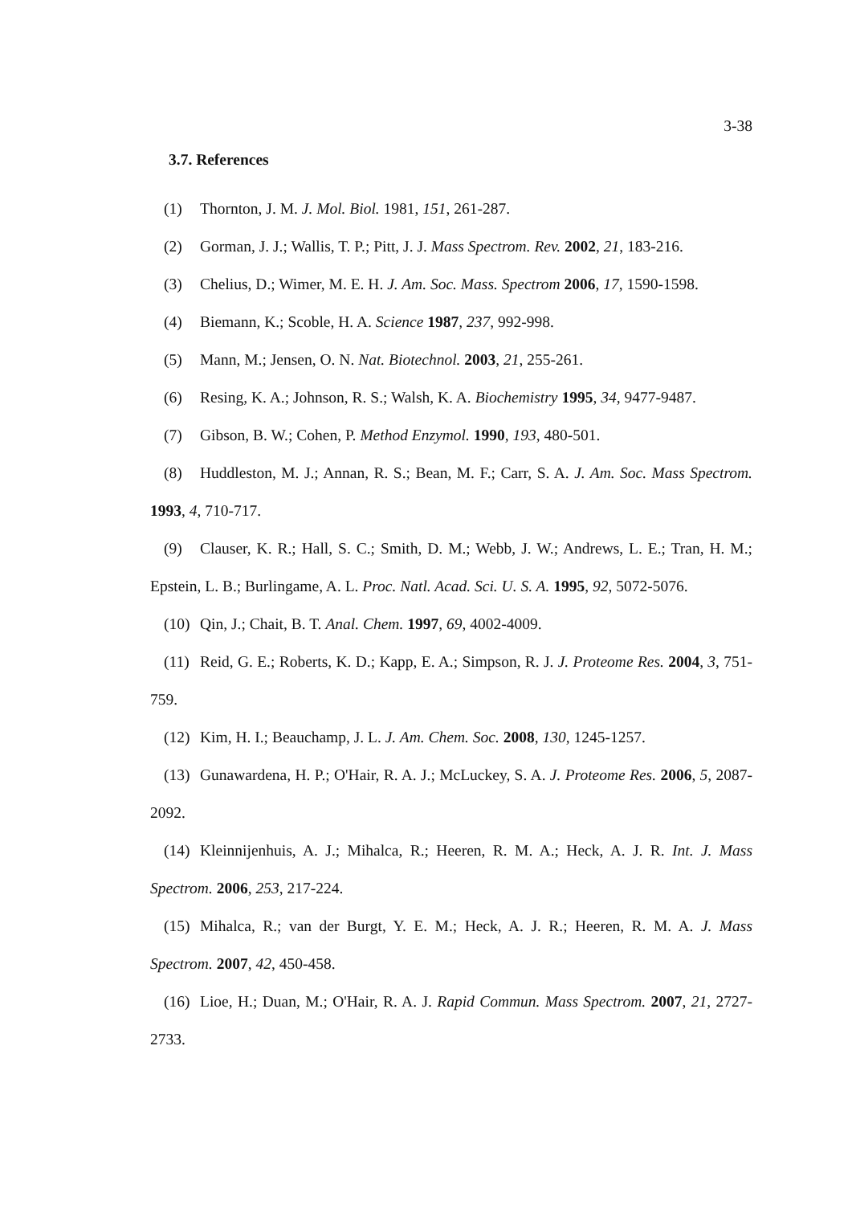3-38
3.7. References
(1) Thornton, J. M. J. Mol. Biol. 1981, 151, 261-287.
(2) Gorman, J. J.; Wallis, T. P.; Pitt, J. J. Mass Spectrom. Rev. 2002, 21, 183-216.
(3) Chelius, D.; Wimer, M. E. H. J. Am. Soc. Mass. Spectrom 2006, 17, 1590-1598.
(4) Biemann, K.; Scoble, H. A. Science 1987, 237, 992-998.
(5) Mann, M.; Jensen, O. N. Nat. Biotechnol. 2003, 21, 255-261.
(6) Resing, K. A.; Johnson, R. S.; Walsh, K. A. Biochemistry 1995, 34, 9477-9487.
(7) Gibson, B. W.; Cohen, P. Method Enzymol. 1990, 193, 480-501.
(8) Huddleston, M. J.; Annan, R. S.; Bean, M. F.; Carr, S. A. J. Am. Soc. Mass Spectrom. 1993, 4, 710-717.
(9) Clauser, K. R.; Hall, S. C.; Smith, D. M.; Webb, J. W.; Andrews, L. E.; Tran, H. M.; Epstein, L. B.; Burlingame, A. L. Proc. Natl. Acad. Sci. U. S. A. 1995, 92, 5072-5076.
(10) Qin, J.; Chait, B. T. Anal. Chem. 1997, 69, 4002-4009.
(11) Reid, G. E.; Roberts, K. D.; Kapp, E. A.; Simpson, R. J. J. Proteome Res. 2004, 3, 751-759.
(12) Kim, H. I.; Beauchamp, J. L. J. Am. Chem. Soc. 2008, 130, 1245-1257.
(13) Gunawardena, H. P.; O'Hair, R. A. J.; McLuckey, S. A. J. Proteome Res. 2006, 5, 2087-2092.
(14) Kleinnijenhuis, A. J.; Mihalca, R.; Heeren, R. M. A.; Heck, A. J. R. Int. J. Mass Spectrom. 2006, 253, 217-224.
(15) Mihalca, R.; van der Burgt, Y. E. M.; Heck, A. J. R.; Heeren, R. M. A. J. Mass Spectrom. 2007, 42, 450-458.
(16) Lioe, H.; Duan, M.; O'Hair, R. A. J. Rapid Commun. Mass Spectrom. 2007, 21, 2727-2733.